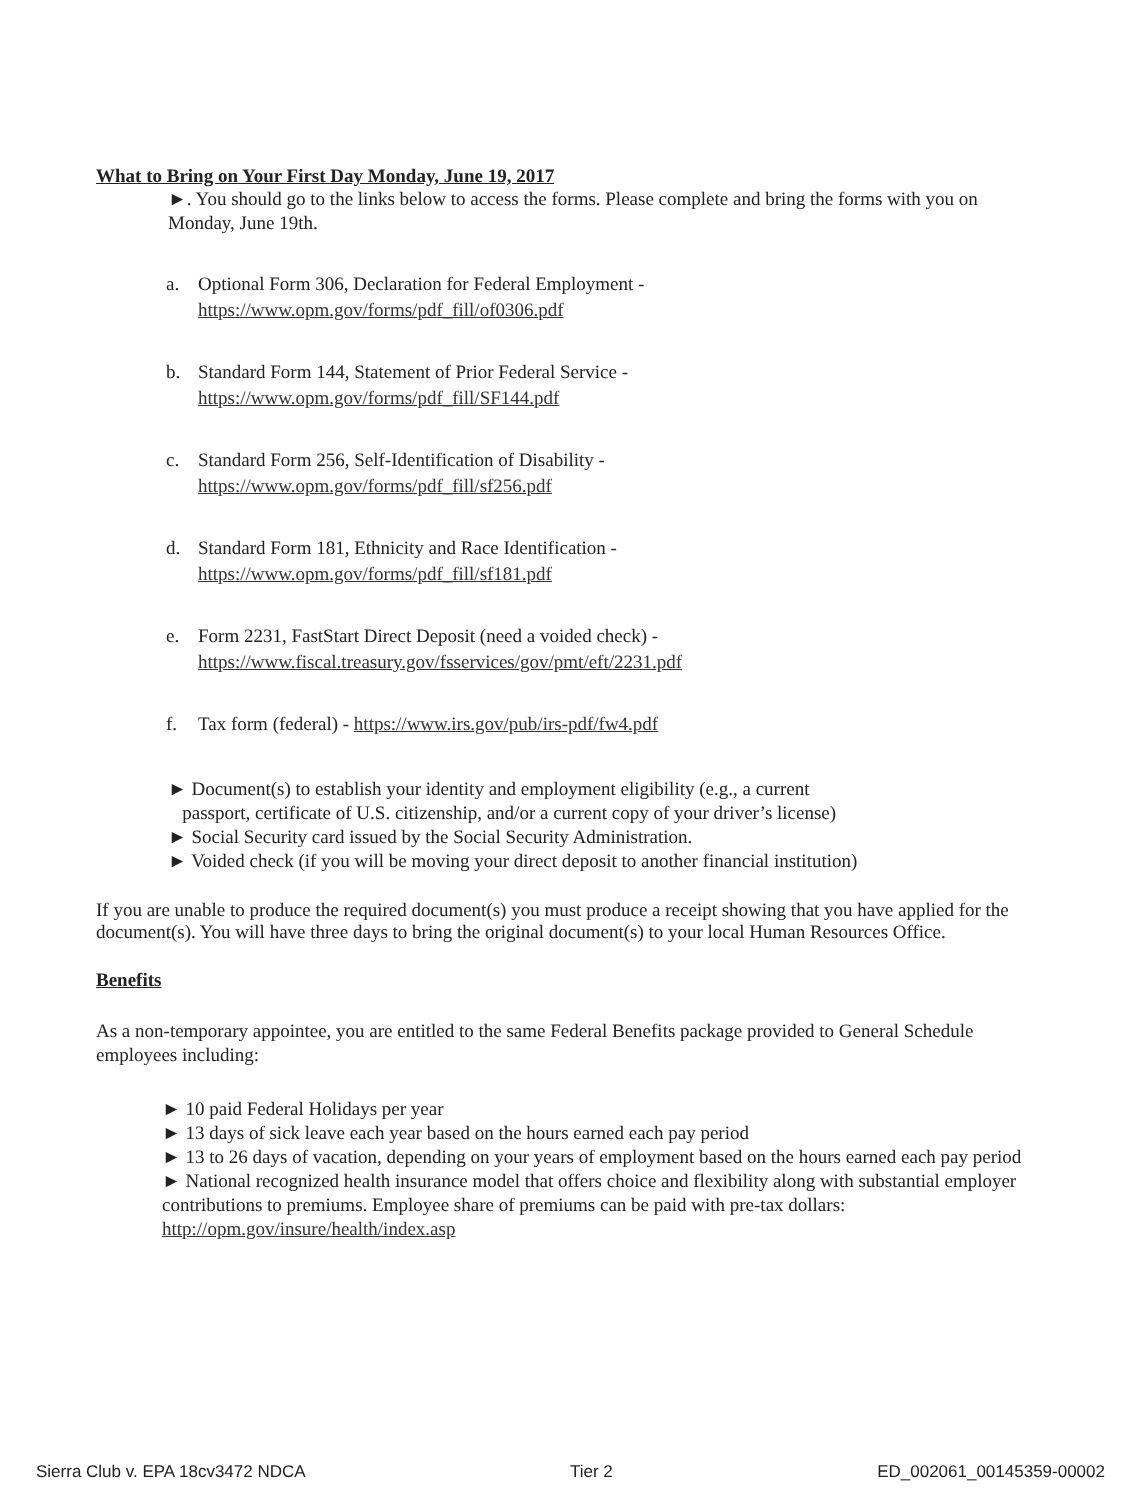What to Bring on Your First Day Monday, June 19, 2017
►. You should go to the links below to access the forms. Please complete and bring the forms with you on Monday, June 19th.
a. Optional Form 306, Declaration for Federal Employment -
https://www.opm.gov/forms/pdf_fill/of0306.pdf
b. Standard Form 144, Statement of Prior Federal Service -
https://www.opm.gov/forms/pdf_fill/SF144.pdf
c. Standard Form 256, Self-Identification of Disability -
https://www.opm.gov/forms/pdf_fill/sf256.pdf
d. Standard Form 181, Ethnicity and Race Identification -
https://www.opm.gov/forms/pdf_fill/sf181.pdf
e. Form 2231, FastStart Direct Deposit (need a voided check) -
https://www.fiscal.treasury.gov/fsservices/gov/pmt/eft/2231.pdf
f. Tax form (federal) - https://www.irs.gov/pub/irs-pdf/fw4.pdf
► Document(s) to establish your identity and employment eligibility (e.g., a current
passport, certificate of U.S. citizenship, and/or a current copy of your driver’s license)
► Social Security card issued by the Social Security Administration.
► Voided check (if you will be moving your direct deposit to another financial institution)
If you are unable to produce the required document(s) you must produce a receipt showing that you have applied for the document(s). You will have three days to bring the original document(s) to your local Human Resources Office.
Benefits
As a non-temporary appointee, you are entitled to the same Federal Benefits package provided to General Schedule employees including:
► 10 paid Federal Holidays per year
► 13 days of sick leave each year based on the hours earned each pay period
► 13 to 26 days of vacation, depending on your years of employment based on the hours earned each pay period
► National recognized health insurance model that offers choice and flexibility along with substantial employer contributions to premiums. Employee share of premiums can be paid with pre-tax dollars: http://opm.gov/insure/health/index.asp
Sierra Club v. EPA 18cv3472 NDCA Tier 2 ED_002061_00145359-00002